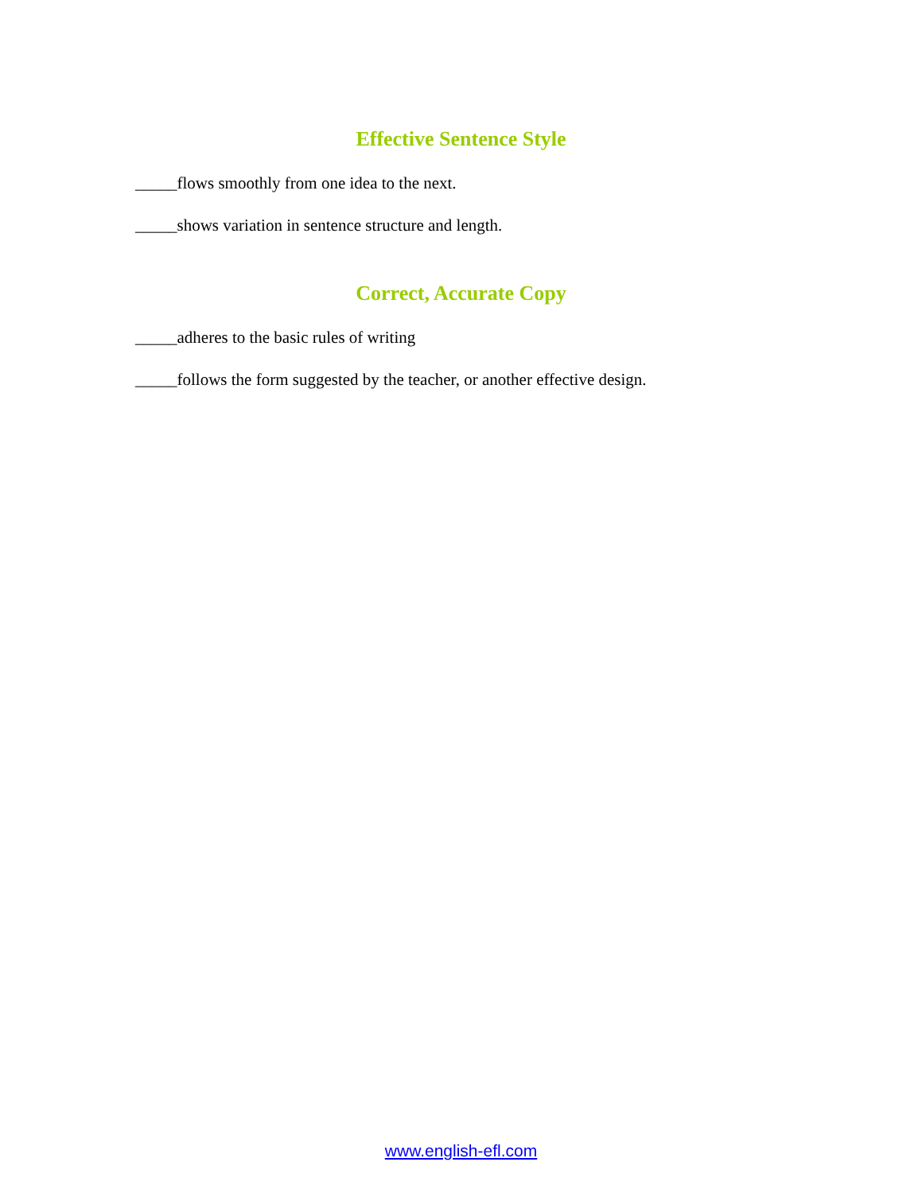Effective Sentence Style
_____flows smoothly from one idea to the next.
_____shows variation in sentence structure and length.
Correct, Accurate Copy
_____adheres to the basic rules of writing
_____follows the form suggested by the teacher, or another effective design.
www.english-efl.com